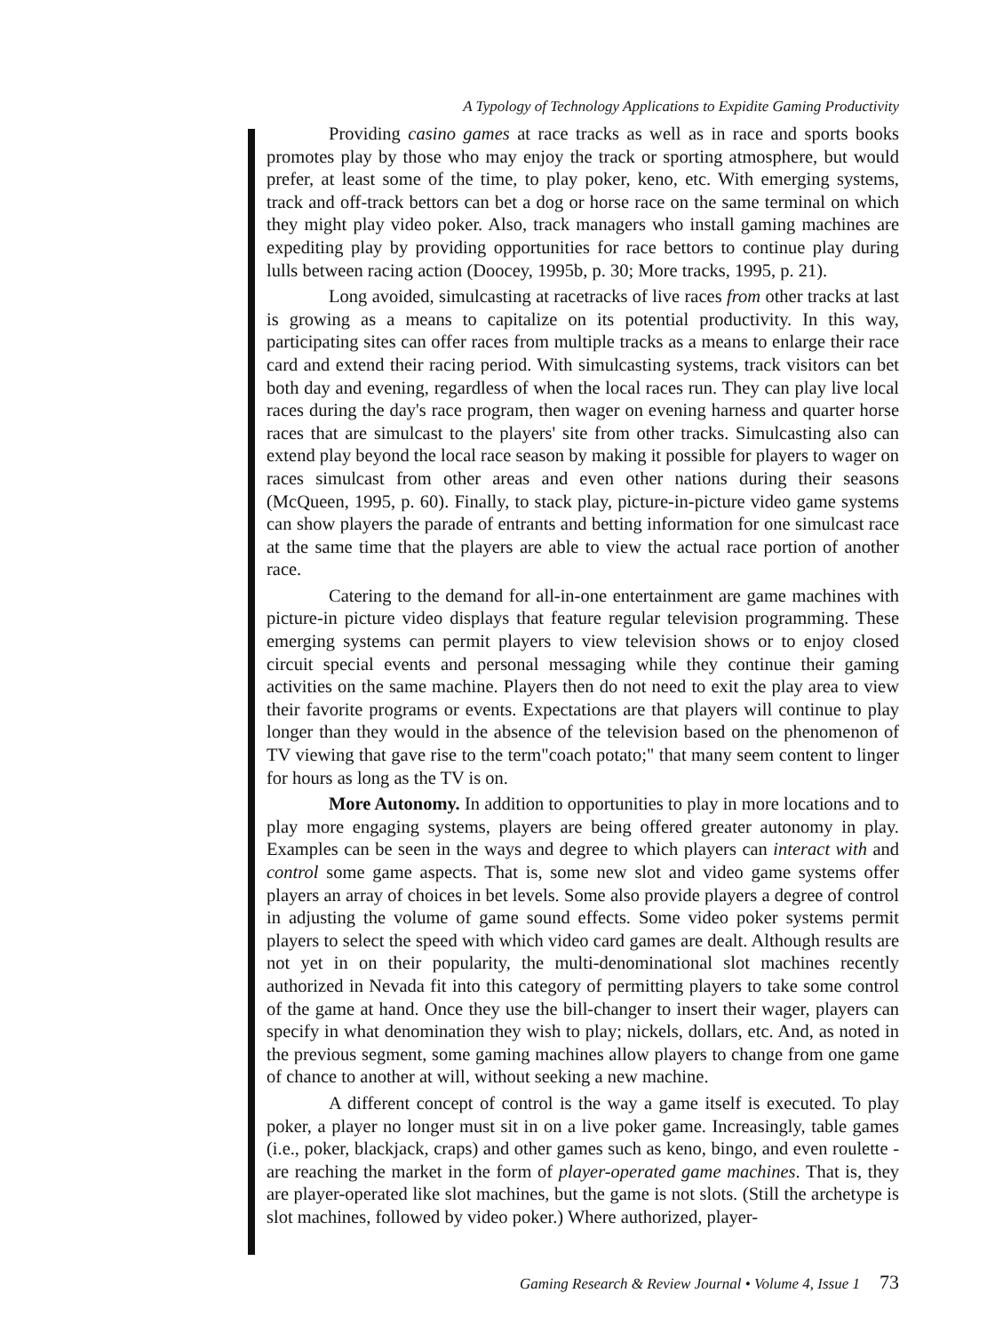A Typology of Technology Applications to Expidite Gaming Productivity
Providing casino games at race tracks as well as in race and sports books promotes play by those who may enjoy the track or sporting atmosphere, but would prefer, at least some of the time, to play poker, keno, etc. With emerging systems, track and off-track bettors can bet a dog or horse race on the same terminal on which they might play video poker. Also, track managers who install gaming machines are expediting play by providing opportunities for race bettors to continue play during lulls between racing action (Doocey, 1995b, p. 30; More tracks, 1995, p. 21).
Long avoided, simulcasting at racetracks of live races from other tracks at last is growing as a means to capitalize on its potential productivity. In this way, participating sites can offer races from multiple tracks as a means to enlarge their race card and extend their racing period. With simulcasting systems, track visitors can bet both day and evening, regardless of when the local races run. They can play live local races during the day's race program, then wager on evening harness and quarter horse races that are simulcast to the players' site from other tracks. Simulcasting also can extend play beyond the local race season by making it possible for players to wager on races simulcast from other areas and even other nations during their seasons (McQueen, 1995, p. 60). Finally, to stack play, picture-in-picture video game systems can show players the parade of entrants and betting information for one simulcast race at the same time that the players are able to view the actual race portion of another race.
Catering to the demand for all-in-one entertainment are game machines with picture-in picture video displays that feature regular television programming. These emerging systems can permit players to view television shows or to enjoy closed circuit special events and personal messaging while they continue their gaming activities on the same machine. Players then do not need to exit the play area to view their favorite programs or events. Expectations are that players will continue to play longer than they would in the absence of the television based on the phenomenon of TV viewing that gave rise to the term"coach potato;" that many seem content to linger for hours as long as the TV is on.
More Autonomy. In addition to opportunities to play in more locations and to play more engaging systems, players are being offered greater autonomy in play. Examples can be seen in the ways and degree to which players can interact with and control some game aspects. That is, some new slot and video game systems offer players an array of choices in bet levels. Some also provide players a degree of control in adjusting the volume of game sound effects. Some video poker systems permit players to select the speed with which video card games are dealt. Although results are not yet in on their popularity, the multi-denominational slot machines recently authorized in Nevada fit into this category of permitting players to take some control of the game at hand. Once they use the bill-changer to insert their wager, players can specify in what denomination they wish to play; nickels, dollars, etc. And, as noted in the previous segment, some gaming machines allow players to change from one game of chance to another at will, without seeking a new machine.
A different concept of control is the way a game itself is executed. To play poker, a player no longer must sit in on a live poker game. Increasingly, table games (i.e., poker, blackjack, craps) and other games such as keno, bingo, and even roulette - are reaching the market in the form of player-operated game machines. That is, they are player-operated like slot machines, but the game is not slots. (Still the archetype is slot machines, followed by video poker.) Where authorized, player-
Gaming Research & Review Journal • Volume 4, Issue 1 73